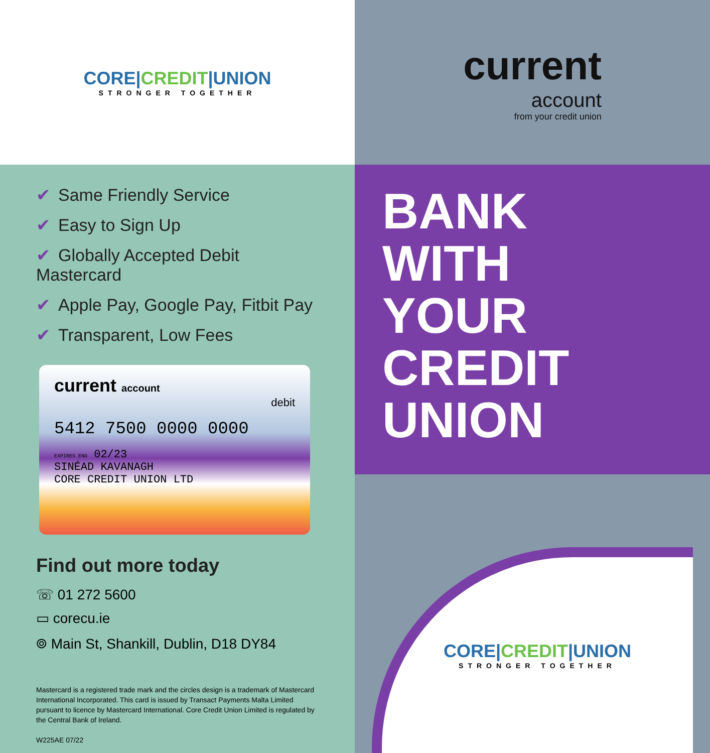CORE|CREDIT|UNION
STRONGER TOGETHER
current
account
from your credit union
✔ Same Friendly Service
✔ Easy to Sign Up
✔ Globally Accepted Debit Mastercard
✔ Apple Pay, Google Pay, Fitbit Pay
✔ Transparent, Low Fees
current account
debit
5412 7500 0000 0000
EXPIRES END 02/23
SINÉAD KAVANAGH
CORE CREDIT UNION LTD
Find out more today
☏ 01 272 5600
▭ corecu.ie
⌾ Main St, Shankill, Dublin, D18 DY84
Mastercard is a registered trade mark and the circles design is a trademark of Mastercard International Incorporated. This card is issued by Transact Payments Malta Limited pursuant to licence by Mastercard International. Core Credit Union Limited is regulated by the Central Bank of Ireland.
W225AE 07/22
BANK
WITH
YOUR
CREDIT
UNION
CORE|CREDIT|UNION
STRONGER TOGETHER